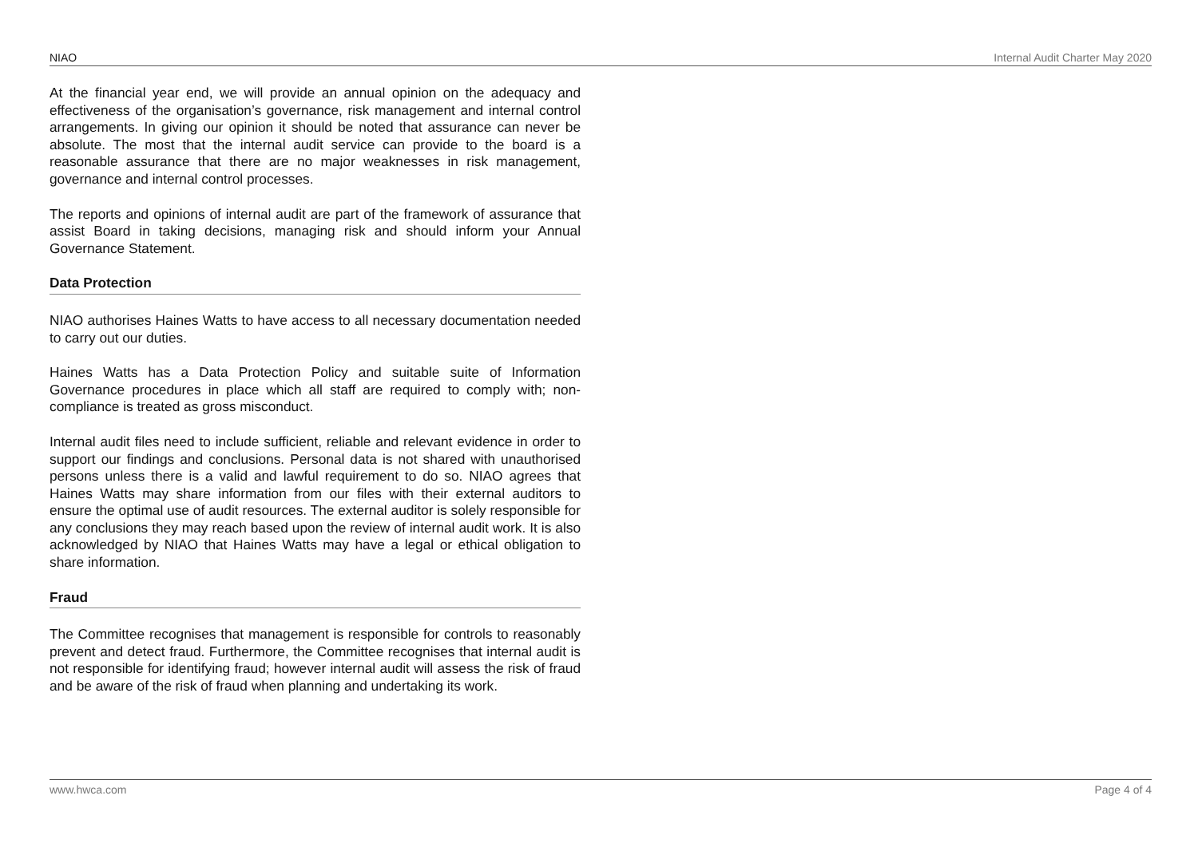NIAO Internal Audit Charter May 2020
At the financial year end, we will provide an annual opinion on the adequacy and effectiveness of the organisation’s governance, risk management and internal control arrangements. In giving our opinion it should be noted that assurance can never be absolute. The most that the internal audit service can provide to the board is a reasonable assurance that there are no major weaknesses in risk management, governance and internal control processes.
The reports and opinions of internal audit are part of the framework of assurance that assist Board in taking decisions, managing risk and should inform your Annual Governance Statement.
Data Protection
NIAO authorises Haines Watts to have access to all necessary documentation needed to carry out our duties.
Haines Watts has a Data Protection Policy and suitable suite of Information Governance procedures in place which all staff are required to comply with; non-compliance is treated as gross misconduct.
Internal audit files need to include sufficient, reliable and relevant evidence in order to support our findings and conclusions. Personal data is not shared with unauthorised persons unless there is a valid and lawful requirement to do so. NIAO agrees that Haines Watts may share information from our files with their external auditors to ensure the optimal use of audit resources. The external auditor is solely responsible for any conclusions they may reach based upon the review of internal audit work. It is also acknowledged by NIAO that Haines Watts may have a legal or ethical obligation to share information.
Fraud
The Committee recognises that management is responsible for controls to reasonably prevent and detect fraud. Furthermore, the Committee recognises that internal audit is not responsible for identifying fraud; however internal audit will assess the risk of fraud and be aware of the risk of fraud when planning and undertaking its work.
www.hwca.com Page 4 of 4